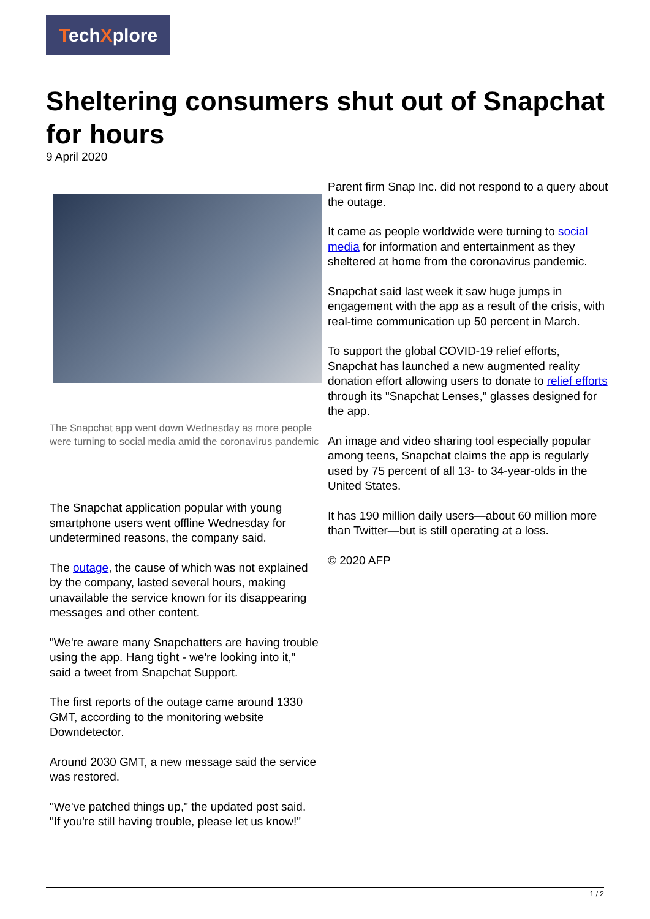TechXplore
Sheltering consumers shut out of Snapchat for hours
9 April 2020
The Snapchat app went down Wednesday as more people were turning to social media amid the coronavirus pandemic
The Snapchat application popular with young smartphone users went offline Wednesday for undetermined reasons, the company said.
The outage, the cause of which was not explained by the company, lasted several hours, making unavailable the service known for its disappearing messages and other content.
"We're aware many Snapchatters are having trouble using the app. Hang tight - we're looking into it," said a tweet from Snapchat Support.
The first reports of the outage came around 1330 GMT, according to the monitoring website Downdetector.
Around 2030 GMT, a new message said the service was restored.
"We've patched things up," the updated post said. "If you're still having trouble, please let us know!"
Parent firm Snap Inc. did not respond to a query about the outage.
It came as people worldwide were turning to social media for information and entertainment as they sheltered at home from the coronavirus pandemic.
Snapchat said last week it saw huge jumps in engagement with the app as a result of the crisis, with real-time communication up 50 percent in March.
To support the global COVID-19 relief efforts, Snapchat has launched a new augmented reality donation effort allowing users to donate to relief efforts through its "Snapchat Lenses," glasses designed for the app.
An image and video sharing tool especially popular among teens, Snapchat claims the app is regularly used by 75 percent of all 13- to 34-year-olds in the United States.
It has 190 million daily users—about 60 million more than Twitter—but is still operating at a loss.
© 2020 AFP
1 / 2